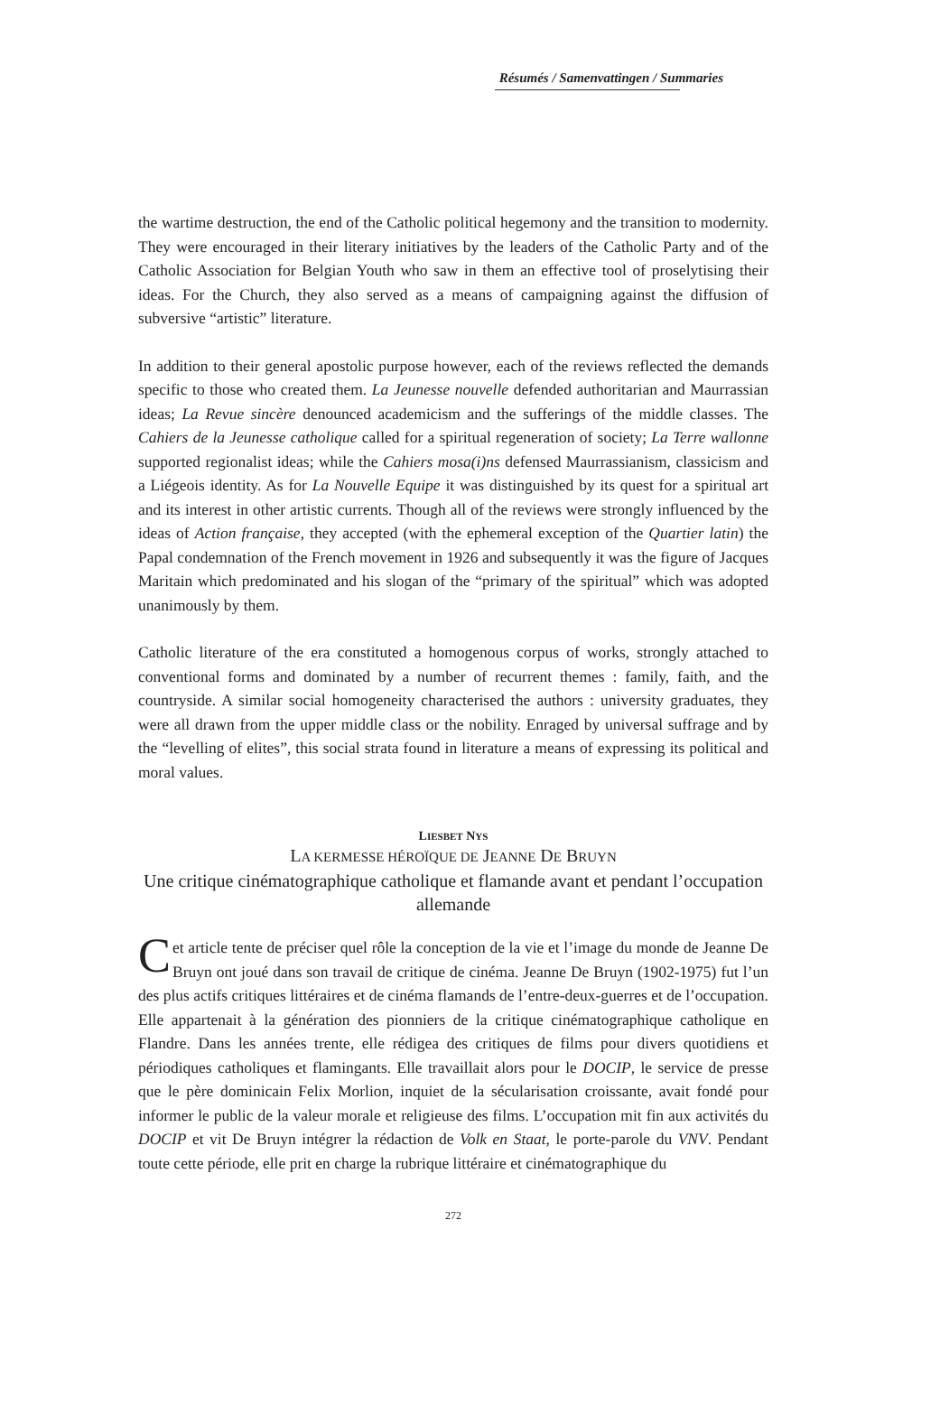Résumés / Samenvattingen / Summaries
the wartime destruction, the end of the Catholic political hegemony and the transition to modernity. They were encouraged in their literary initiatives by the leaders of the Catholic Party and of the Catholic Association for Belgian Youth who saw in them an effective tool of proselytising their ideas. For the Church, they also served as a means of campaigning against the diffusion of subversive “artistic” literature.
In addition to their general apostolic purpose however, each of the reviews reflected the demands specific to those who created them. La Jeunesse nouvelle defended authoritarian and Maurrassian ideas; La Revue sincère denounced academicism and the sufferings of the middle classes. The Cahiers de la Jeunesse catholique called for a spiritual regeneration of society; La Terre wallonne supported regionalist ideas; while the Cahiers mosa(i)ns defensed Maurrassianism, classicism and a Liégeois identity. As for La Nouvelle Equipe it was distinguished by its quest for a spiritual art and its interest in other artistic currents. Though all of the reviews were strongly influenced by the ideas of Action française, they accepted (with the ephemeral exception of the Quartier latin) the Papal condemnation of the French movement in 1926 and subsequently it was the figure of Jacques Maritain which predominated and his slogan of the “primary of the spiritual” which was adopted unanimously by them.
Catholic literature of the era constituted a homogenous corpus of works, strongly attached to conventional forms and dominated by a number of recurrent themes : family, faith, and the countryside. A similar social homogeneity characterised the authors : university graduates, they were all drawn from the upper middle class or the nobility. Enraged by universal suffrage and by the “levelling of elites”, this social strata found in literature a means of expressing its political and moral values.
LIESBET NYS
LA KERMESSE HÉROÏQUE DE JEANNE DE BRUYN
Une critique cinématographique catholique et flamande avant et pendant l’occupation allemande
Cet article tente de préciser quel rôle la conception de la vie et l’image du monde de Jeanne De Bruyn ont joué dans son travail de critique de cinéma. Jeanne De Bruyn (1902-1975) fut l’un des plus actifs critiques littéraires et de cinéma flamands de l’entre-deux-guerres et de l’occupation. Elle appartenait à la génération des pionniers de la critique cinématographique catholique en Flandre. Dans les années trente, elle rédigea des critiques de films pour divers quotidiens et périodiques catholiques et flamingants. Elle travaillait alors pour le DOCIP, le service de presse que le père dominicain Felix Morlion, inquiet de la sécularisation croissante, avait fondé pour informer le public de la valeur morale et religieuse des films. L’occupation mit fin aux activités du DOCIP et vit De Bruyn intégrer la rédaction de Volk en Staat, le porte-parole du VNV. Pendant toute cette période, elle prit en charge la rubrique littéraire et cinématographique du
272